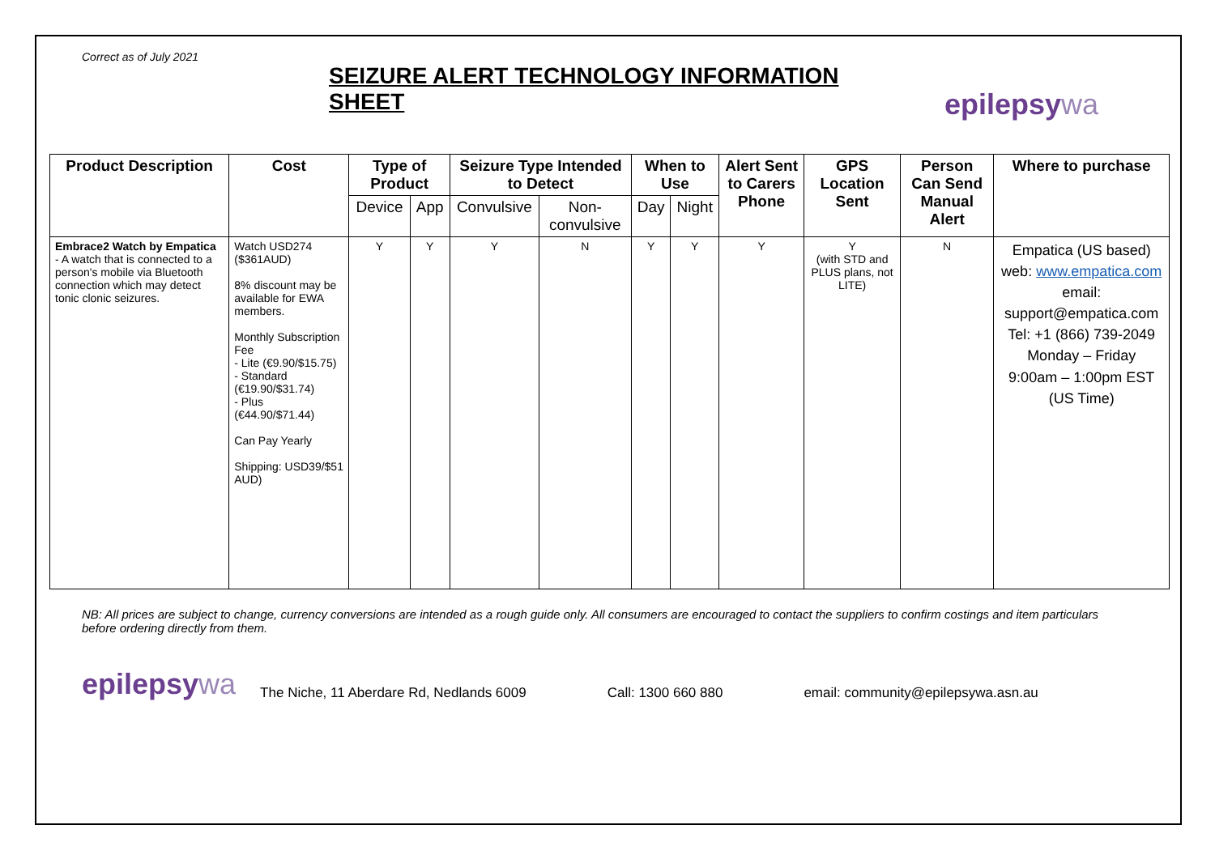Correct as of July 2021
SEIZURE ALERT TECHNOLOGY INFORMATION SHEET
epilepsywa
| Product Description | Cost | Type of Product | | Seizure Type Intended to Detect | | When to Use | | Alert Sent to Carers Phone | GPS Location Sent | Person Can Send Manual Alert | Where to purchase |
| --- | --- | --- | --- | --- | --- | --- | --- | --- | --- | --- | --- |
| | | Device | App | Convulsive | Non-convulsive | Day | Night | | | | |
| Embrace2 Watch by Empatica - A watch that is connected to a person's mobile via Bluetooth connection which may detect tonic clonic seizures. | Watch USD274 ($361AUD) 8% discount may be available for EWA members. Monthly Subscription Fee - Lite (€9.90/$15.75) - Standard (€19.90/$31.74) - Plus (€44.90/$71.44) Can Pay Yearly Shipping: USD39/$51 AUD) | Y | Y | Y | N | Y | Y | Y | Y (with STD and PLUS plans, not LITE) | N | Empatica (US based) web: www.empatica.com email: support@empatica.com Tel: +1 (866) 739-2049 Monday – Friday 9:00am – 1:00pm EST (US Time) |
NB: All prices are subject to change, currency conversions are intended as a rough guide only. All consumers are encouraged to contact the suppliers to confirm costings and item particulars before ordering directly from them.
epilepsywa
The Niche, 11 Aberdare Rd, Nedlands 6009
Call: 1300 660 880
email: community@epilepsywa.asn.au